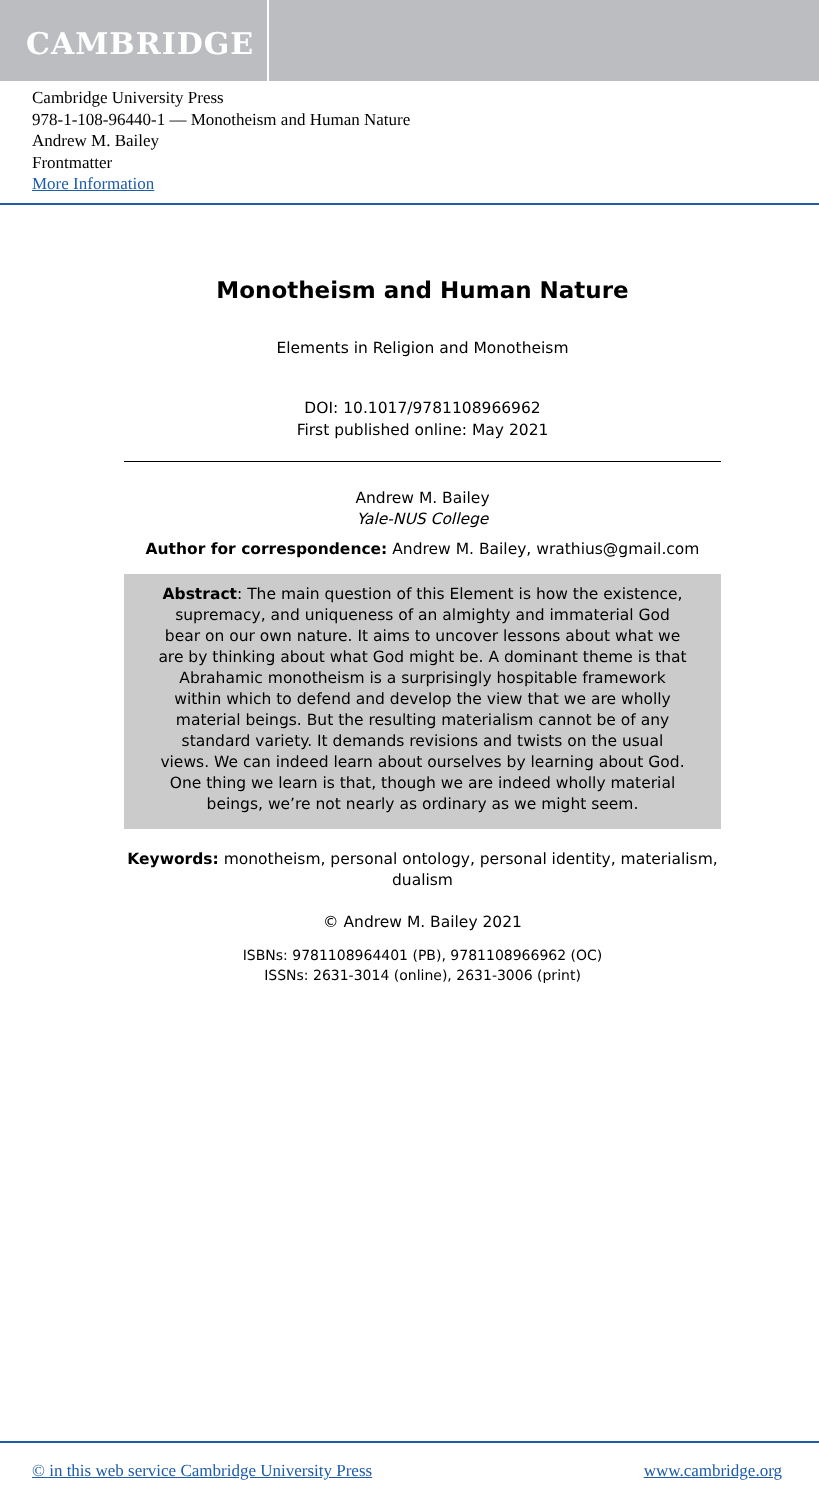CAMBRIDGE
Cambridge University Press
978-1-108-96440-1 — Monotheism and Human Nature
Andrew M. Bailey
Frontmatter
More Information
Monotheism and Human Nature
Elements in Religion and Monotheism
DOI: 10.1017/9781108966962
First published online: May 2021
Andrew M. Bailey
Yale-NUS College
Author for correspondence: Andrew M. Bailey, wrathius@gmail.com
Abstract: The main question of this Element is how the existence, supremacy, and uniqueness of an almighty and immaterial God bear on our own nature. It aims to uncover lessons about what we are by thinking about what God might be. A dominant theme is that Abrahamic monotheism is a surprisingly hospitable framework within which to defend and develop the view that we are wholly material beings. But the resulting materialism cannot be of any standard variety. It demands revisions and twists on the usual views. We can indeed learn about ourselves by learning about God. One thing we learn is that, though we are indeed wholly material beings, we’re not nearly as ordinary as we might seem.
Keywords: monotheism, personal ontology, personal identity, materialism, dualism
© Andrew M. Bailey 2021
ISBNs: 9781108964401 (PB), 9781108966962 (OC)
ISSNs: 2631-3014 (online), 2631-3006 (print)
© in this web service Cambridge University Press www.cambridge.org